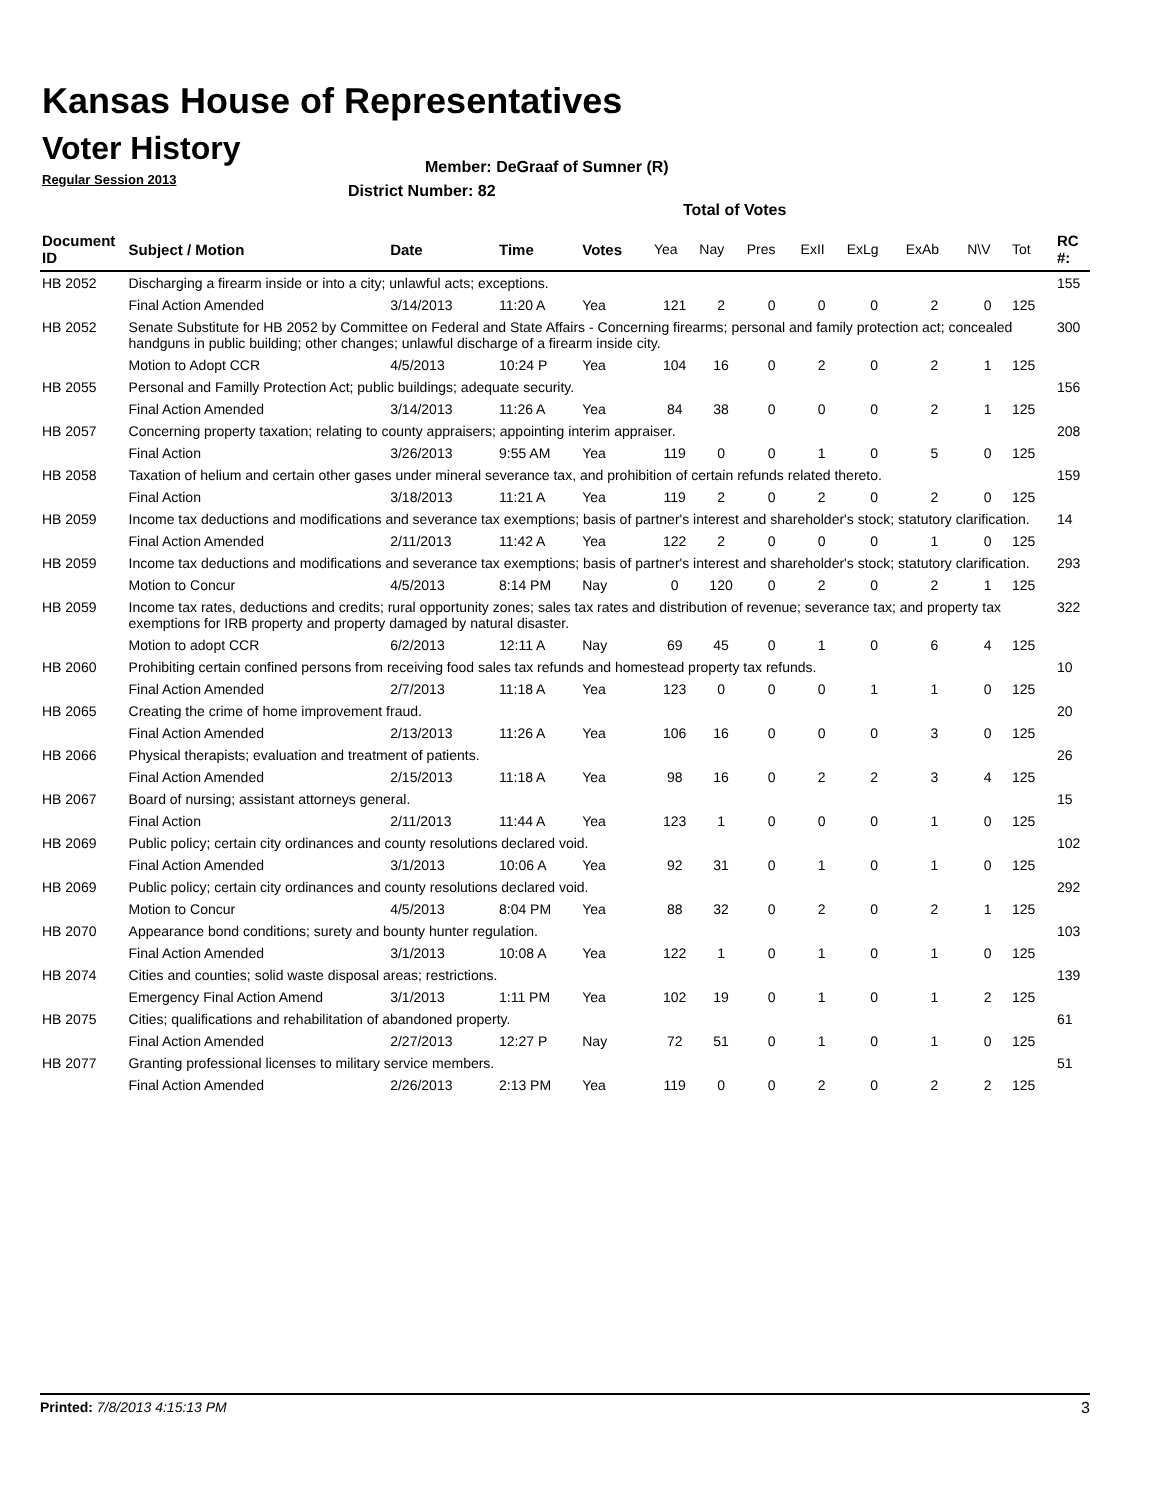Kansas House of Representatives
Voter History
Regular Session 2013
Member: DeGraaf of Sumner (R)
District Number: 82
Total of Votes
| Document ID | Subject / Motion | Date | Time | Votes | Yea | Nay | Pres | ExII | ExLg | ExAb | N\V | Tot | RC #: |
| --- | --- | --- | --- | --- | --- | --- | --- | --- | --- | --- | --- | --- | --- |
| HB 2052 | Discharging a firearm inside or into a city; unlawful acts; exceptions. | | | | | | | | | | | | 155 |
| | Final Action Amended | 3/14/2013 | 11:20 A | Yea | 121 | 2 | 0 | 0 | 0 | 2 | 0 | 125 | |
| HB 2052 | Senate Substitute for HB 2052 by Committee on Federal and State Affairs - Concerning firearms; personal and family protection act; concealed handguns in public building; other changes; unlawful discharge of a firearm inside city. | | | | | | | | | | | | 300 |
| | Motion to Adopt CCR | 4/5/2013 | 10:24 P | Yea | 104 | 16 | 0 | 2 | 0 | 2 | 1 | 125 | |
| HB 2055 | Personal and Familly Protection Act; public buildings; adequate security. | | | | | | | | | | | | 156 |
| | Final Action Amended | 3/14/2013 | 11:26 A | Yea | 84 | 38 | 0 | 0 | 0 | 2 | 1 | 125 | |
| HB 2057 | Concerning property taxation; relating to county appraisers; appointing interim appraiser. | | | | | | | | | | | | 208 |
| | Final Action | 3/26/2013 | 9:55 AM | Yea | 119 | 0 | 0 | 1 | 0 | 5 | 0 | 125 | |
| HB 2058 | Taxation of helium and certain other gases under mineral severance tax, and prohibition of certain refunds related thereto. | | | | | | | | | | | | 159 |
| | Final Action | 3/18/2013 | 11:21 A | Yea | 119 | 2 | 0 | 2 | 0 | 2 | 0 | 125 | |
| HB 2059 | Income tax deductions and modifications and severance tax exemptions; basis of partner's interest and shareholder's stock; statutory clarification. | | | | | | | | | | | | 14 |
| | Final Action Amended | 2/11/2013 | 11:42 A | Yea | 122 | 2 | 0 | 0 | 0 | 1 | 0 | 125 | |
| HB 2059 | Income tax deductions and modifications and severance tax exemptions; basis of partner's interest and shareholder's stock; statutory clarification. | | | | | | | | | | | | 293 |
| | Motion to Concur | 4/5/2013 | 8:14 PM | Nay | 0 | 120 | 0 | 2 | 0 | 2 | 1 | 125 | |
| HB 2059 | Income tax rates, deductions and credits; rural opportunity zones; sales tax rates and distribution of revenue; severance tax; and property tax exemptions for IRB property and property damaged by natural disaster. | | | | | | | | | | | | 322 |
| | Motion to adopt CCR | 6/2/2013 | 12:11 A | Nay | 69 | 45 | 0 | 1 | 0 | 6 | 4 | 125 | |
| HB 2060 | Prohibiting certain confined persons from receiving food sales tax refunds and homestead property tax refunds. | | | | | | | | | | | | 10 |
| | Final Action Amended | 2/7/2013 | 11:18 A | Yea | 123 | 0 | 0 | 0 | 1 | 1 | 0 | 125 | |
| HB 2065 | Creating the crime of home improvement fraud. | | | | | | | | | | | | 20 |
| | Final Action Amended | 2/13/2013 | 11:26 A | Yea | 106 | 16 | 0 | 0 | 0 | 3 | 0 | 125 | |
| HB 2066 | Physical therapists; evaluation and treatment of patients. | | | | | | | | | | | | 26 |
| | Final Action Amended | 2/15/2013 | 11:18 A | Yea | 98 | 16 | 0 | 2 | 2 | 3 | 4 | 125 | |
| HB 2067 | Board of nursing; assistant attorneys general. | | | | | | | | | | | | 15 |
| | Final Action | 2/11/2013 | 11:44 A | Yea | 123 | 1 | 0 | 0 | 0 | 1 | 0 | 125 | |
| HB 2069 | Public policy; certain city ordinances and county resolutions declared void. | | | | | | | | | | | | 102 |
| | Final Action Amended | 3/1/2013 | 10:06 A | Yea | 92 | 31 | 0 | 1 | 0 | 1 | 0 | 125 | |
| HB 2069 | Public policy; certain city ordinances and county resolutions declared void. | | | | | | | | | | | | 292 |
| | Motion to Concur | 4/5/2013 | 8:04 PM | Yea | 88 | 32 | 0 | 2 | 0 | 2 | 1 | 125 | |
| HB 2070 | Appearance bond conditions; surety and bounty hunter regulation. | | | | | | | | | | | | 103 |
| | Final Action Amended | 3/1/2013 | 10:08 A | Yea | 122 | 1 | 0 | 1 | 0 | 1 | 0 | 125 | |
| HB 2074 | Cities and counties; solid waste disposal areas; restrictions. | | | | | | | | | | | | 139 |
| | Emergency Final Action Amend | 3/1/2013 | 1:11 PM | Yea | 102 | 19 | 0 | 1 | 0 | 1 | 2 | 125 | |
| HB 2075 | Cities; qualifications and rehabilitation of abandoned property. | | | | | | | | | | | | 61 |
| | Final Action Amended | 2/27/2013 | 12:27 P | Nay | 72 | 51 | 0 | 1 | 0 | 1 | 0 | 125 | |
| HB 2077 | Granting professional licenses to military service members. | | | | | | | | | | | | 51 |
| | Final Action Amended | 2/26/2013 | 2:13 PM | Yea | 119 | 0 | 0 | 2 | 0 | 2 | 2 | 125 | |
Printed: 7/8/2013 4:15:13 PM 3